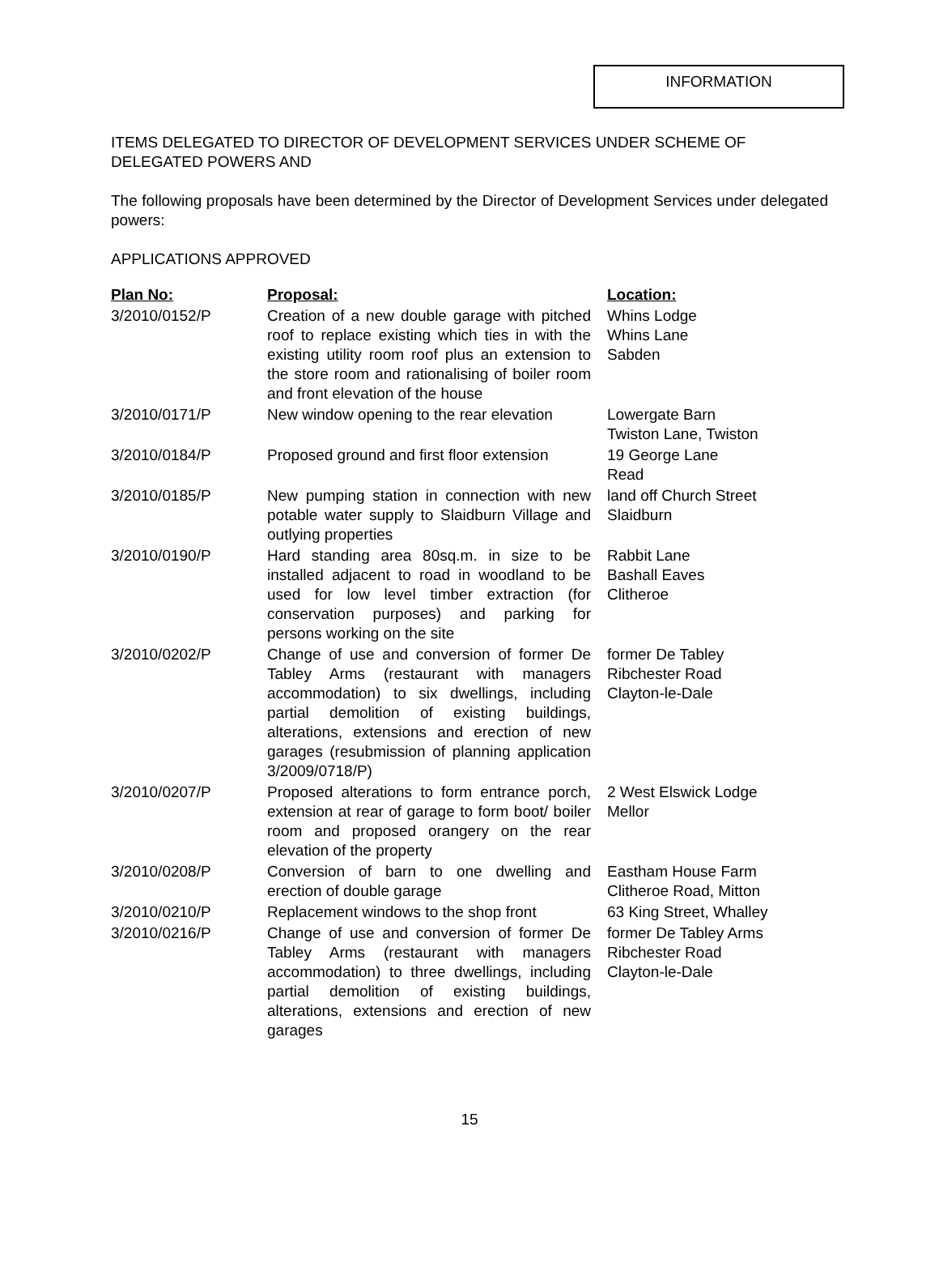INFORMATION
ITEMS DELEGATED TO DIRECTOR OF DEVELOPMENT SERVICES UNDER SCHEME OF DELEGATED POWERS AND
The following proposals have been determined by the Director of Development Services under delegated powers:
APPLICATIONS APPROVED
| Plan No: | Proposal: | Location: |
| --- | --- | --- |
| 3/2010/0152/P | Creation of a new double garage with pitched roof to replace existing which ties in with the existing utility room roof plus an extension to the store room and rationalising of boiler room and front elevation of the house | Whins Lodge Whins Lane Sabden |
| 3/2010/0171/P | New window opening to the rear elevation | Lowergate Barn Twiston Lane, Twiston |
| 3/2010/0184/P | Proposed ground and first floor extension | 19 George Lane Read |
| 3/2010/0185/P | New pumping station in connection with new potable water supply to Slaidburn Village and outlying properties | land off Church Street Slaidburn |
| 3/2010/0190/P | Hard standing area 80sq.m. in size to be installed adjacent to road in woodland to be used for low level timber extraction (for conservation purposes) and parking for persons working on the site | Rabbit Lane Bashall Eaves Clitheroe |
| 3/2010/0202/P | Change of use and conversion of former De Tabley Arms (restaurant with managers accommodation) to six dwellings, including partial demolition of existing buildings, alterations, extensions and erection of new garages (resubmission of planning application 3/2009/0718/P) | former De Tabley Ribchester Road Clayton-le-Dale |
| 3/2010/0207/P | Proposed alterations to form entrance porch, extension at rear of garage to form boot/ boiler room and proposed orangery on the rear elevation of the property | 2 West Elswick Lodge Mellor |
| 3/2010/0208/P | Conversion of barn to one dwelling and erection of double garage | Eastham House Farm Clitheroe Road, Mitton |
| 3/2010/0210/P | Replacement windows to the shop front | 63 King Street, Whalley |
| 3/2010/0216/P | Change of use and conversion of former De Tabley Arms (restaurant with managers accommodation) to three dwellings, including partial demolition of existing buildings, alterations, extensions and erection of new garages | former De Tabley Arms Ribchester Road Clayton-le-Dale |
15